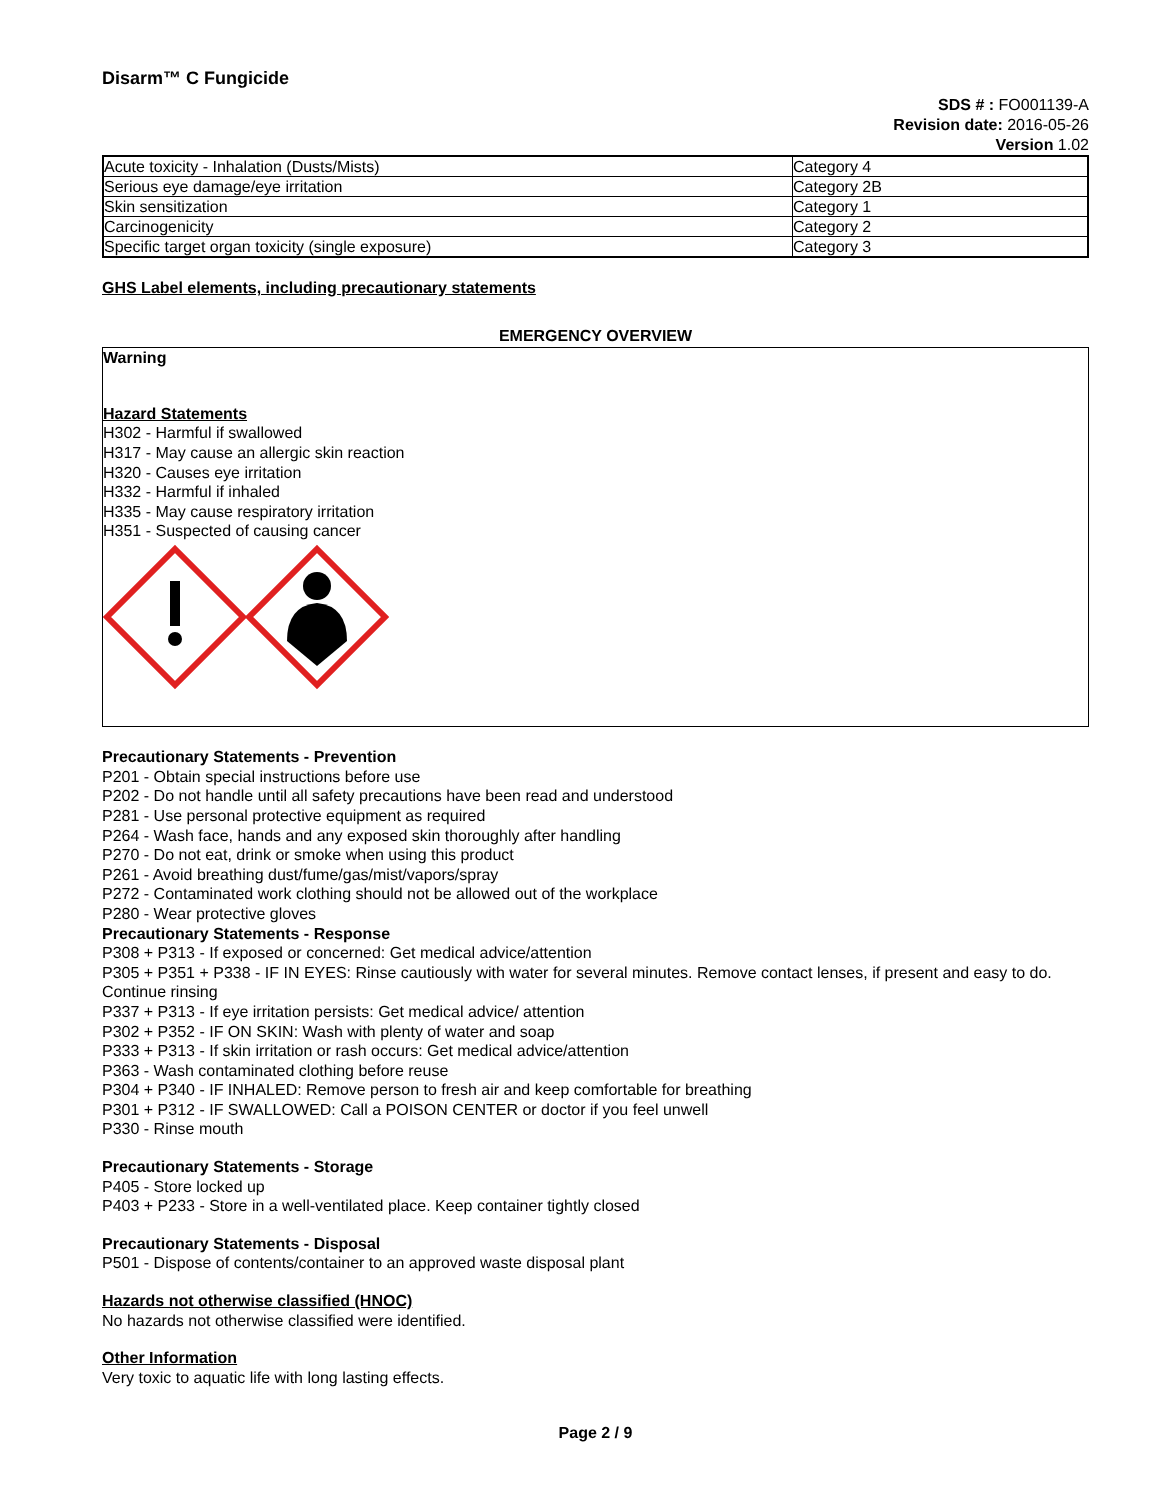Disarm™ C Fungicide
SDS # : FO001139-A
Revision date: 2016-05-26
Version 1.02
| Acute toxicity - Inhalation (Dusts/Mists) | Category 4 |
| Serious eye damage/eye irritation | Category 2B |
| Skin sensitization | Category 1 |
| Carcinogenicity | Category 2 |
| Specific target organ toxicity (single exposure) | Category 3 |
GHS Label elements, including precautionary statements
EMERGENCY OVERVIEW
Warning
Hazard Statements
H302 - Harmful if swallowed
H317 - May cause an allergic skin reaction
H320 - Causes eye irritation
H332 - Harmful if inhaled
H335 - May cause respiratory irritation
H351 - Suspected of causing cancer
Precautionary Statements - Prevention
P201 - Obtain special instructions before use
P202 - Do not handle until all safety precautions have been read and understood
P281 - Use personal protective equipment as required
P264 - Wash face, hands and any exposed skin thoroughly after handling
P270 - Do not eat, drink or smoke when using this product
P261 - Avoid breathing dust/fume/gas/mist/vapors/spray
P272 - Contaminated work clothing should not be allowed out of the workplace
P280 - Wear protective gloves
Precautionary Statements - Response
P308 + P313 - If exposed or concerned: Get medical advice/attention
P305 + P351 + P338 - IF IN EYES: Rinse cautiously with water for several minutes. Remove contact lenses, if present and easy to do. Continue rinsing
P337 + P313 - If eye irritation persists: Get medical advice/ attention
P302 + P352 - IF ON SKIN: Wash with plenty of water and soap
P333 + P313 - If skin irritation or rash occurs: Get medical advice/attention
P363 - Wash contaminated clothing before reuse
P304 + P340 - IF INHALED: Remove person to fresh air and keep comfortable for breathing
P301 + P312 - IF SWALLOWED: Call a POISON CENTER or doctor if you feel unwell
P330 - Rinse mouth
Precautionary Statements - Storage
P405 - Store locked up
P403 + P233 - Store in a well-ventilated place. Keep container tightly closed
Precautionary Statements - Disposal
P501 - Dispose of contents/container to an approved waste disposal plant
Hazards not otherwise classified (HNOC)
No hazards not otherwise classified were identified.
Other Information
Very toxic to aquatic life with long lasting effects.
Page 2 / 9